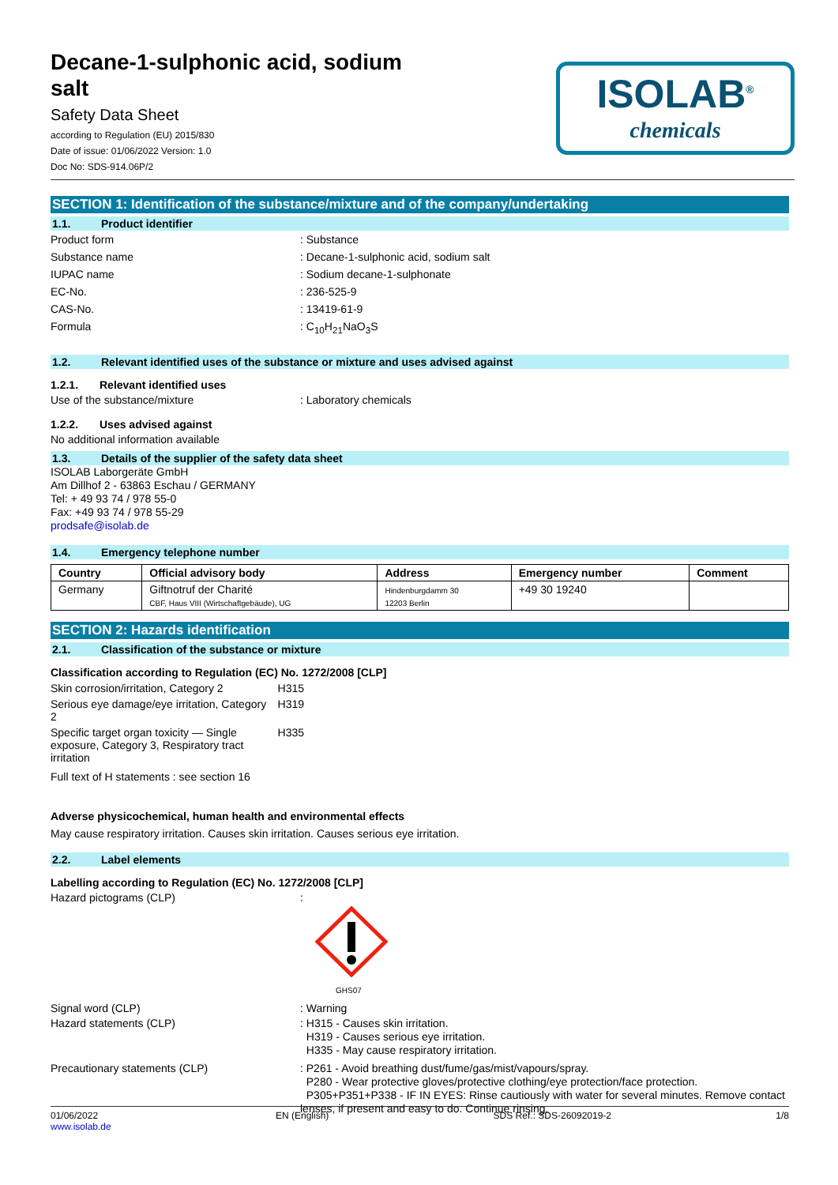Decane-1-sulphonic acid, sodium
salt
Safety Data Sheet
according to Regulation (EU) 2015/830
Date of issue: 01/06/2022 Version: 1.0
Doc No: SDS-914.06P/2
ISOLAB<sup>®</sup>
chemicals
SECTION 1: Identification of the substance/mixture and of the company/undertaking
1.1. Product identifier
Product form : Substance
Substance name : Decane-1-sulphonic acid, sodium salt
IUPAC name : Sodium decane-1-sulphonate
EC-No. : 236-525-9
CAS-No. : 13419-61-9
Formula : C<sub>10</sub>H<sub>21</sub>NaO<sub>3</sub>S
1.2. Relevant identified uses of the substance or mixture and uses advised against
1.2.1. Relevant identified uses
Use of the substance/mixture : Laboratory chemicals
1.2.2. Uses advised against
No additional information available
1.3. Details of the supplier of the safety data sheet
ISOLAB Laborgeräte GmbH
Am Dillhof 2 - 63863 Eschau / GERMANY
Tel: + 49 93 74 / 978 55-0
Fax: +49 93 74 / 978 55-29
prodsafe@isolab.de
1.4. Emergency telephone number
| Country | Official advisory body | Address | Emergency number | Comment |
| --- | --- | --- | --- | --- |
| Germany | Giftnotruf der Charité CBF, Haus VIII (Wirtschaftgebäude), UG | Hindenburgdamm 30 12203 Berlin | +49 30 19240 | |
SECTION 2: Hazards identification
2.1. Classification of the substance or mixture
Classification according to Regulation (EC) No. 1272/2008 [CLP]
| Skin corrosion/irritation, Category 2 | H315 |
| Serious eye damage/eye irritation, Category 2 | H319 |
| Specific target organ toxicity — Single exposure, Category 3, Respiratory tract irritation | H335 |
Full text of H statements : see section 16
Adverse physicochemical, human health and environmental effects
May cause respiratory irritation. Causes skin irritation. Causes serious eye irritation.
2.2. Label elements
Labelling according to Regulation (EC) No. 1272/2008 [CLP]
Hazard pictograms (CLP) :
GHS07
Signal word (CLP) : Warning
Hazard statements (CLP) : H315 - Causes skin irritation.
H319 - Causes serious eye irritation.
H335 - May cause respiratory irritation.
Precautionary statements (CLP) : P261 - Avoid breathing dust/fume/gas/mist/vapours/spray.
P280 - Wear protective gloves/protective clothing/eye protection/face protection.
P305+P351+P338 - IF IN EYES: Rinse cautiously with water for several minutes. Remove contact lenses, if present and easy to do. Continue rinsing.
01/06/2022
www.isolab.de
EN (English) SDS Ref.: SDS-26092019-2 1/8